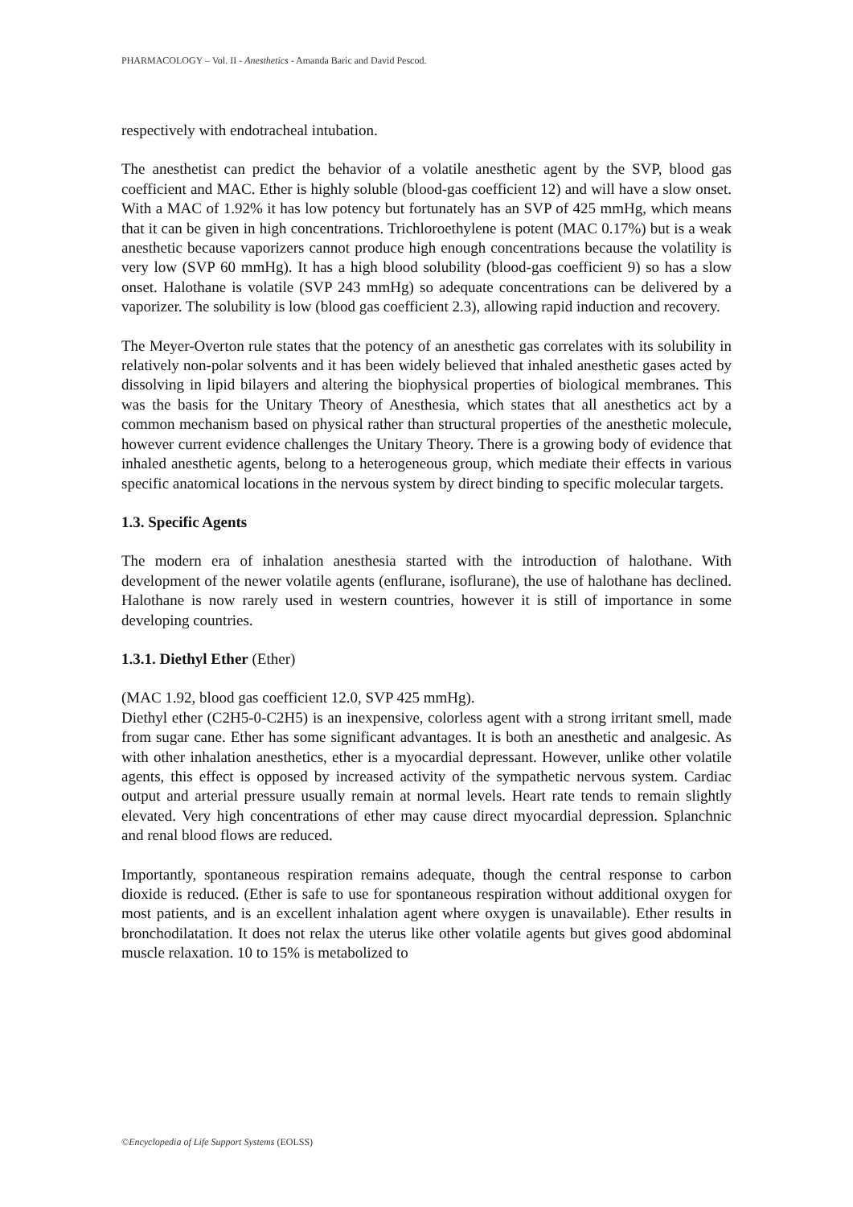PHARMACOLOGY – Vol. II - Anesthetics - Amanda Baric and David Pescod.
respectively with endotracheal intubation.
The anesthetist can predict the behavior of a volatile anesthetic agent by the SVP, blood gas coefficient and MAC. Ether is highly soluble (blood-gas coefficient 12) and will have a slow onset. With a MAC of 1.92% it has low potency but fortunately has an SVP of 425 mmHg, which means that it can be given in high concentrations. Trichloroethylene is potent (MAC 0.17%) but is a weak anesthetic because vaporizers cannot produce high enough concentrations because the volatility is very low (SVP 60 mmHg). It has a high blood solubility (blood-gas coefficient 9) so has a slow onset. Halothane is volatile (SVP 243 mmHg) so adequate concentrations can be delivered by a vaporizer. The solubility is low (blood gas coefficient 2.3), allowing rapid induction and recovery.
The Meyer-Overton rule states that the potency of an anesthetic gas correlates with its solubility in relatively non-polar solvents and it has been widely believed that inhaled anesthetic gases acted by dissolving in lipid bilayers and altering the biophysical properties of biological membranes. This was the basis for the Unitary Theory of Anesthesia, which states that all anesthetics act by a common mechanism based on physical rather than structural properties of the anesthetic molecule, however current evidence challenges the Unitary Theory. There is a growing body of evidence that inhaled anesthetic agents, belong to a heterogeneous group, which mediate their effects in various specific anatomical locations in the nervous system by direct binding to specific molecular targets.
1.3. Specific Agents
The modern era of inhalation anesthesia started with the introduction of halothane. With development of the newer volatile agents (enflurane, isoflurane), the use of halothane has declined. Halothane is now rarely used in western countries, however it is still of importance in some developing countries.
1.3.1. Diethyl Ether (Ether)
(MAC 1.92, blood gas coefficient 12.0, SVP 425 mmHg).
Diethyl ether (C2H5-0-C2H5) is an inexpensive, colorless agent with a strong irritant smell, made from sugar cane. Ether has some significant advantages. It is both an anesthetic and analgesic. As with other inhalation anesthetics, ether is a myocardial depressant. However, unlike other volatile agents, this effect is opposed by increased activity of the sympathetic nervous system. Cardiac output and arterial pressure usually remain at normal levels. Heart rate tends to remain slightly elevated. Very high concentrations of ether may cause direct myocardial depression. Splanchnic and renal blood flows are reduced.
Importantly, spontaneous respiration remains adequate, though the central response to carbon dioxide is reduced. (Ether is safe to use for spontaneous respiration without additional oxygen for most patients, and is an excellent inhalation agent where oxygen is unavailable). Ether results in bronchodilatation. It does not relax the uterus like other volatile agents but gives good abdominal muscle relaxation. 10 to 15% is metabolized to
©Encyclopedia of Life Support Systems (EOLSS)